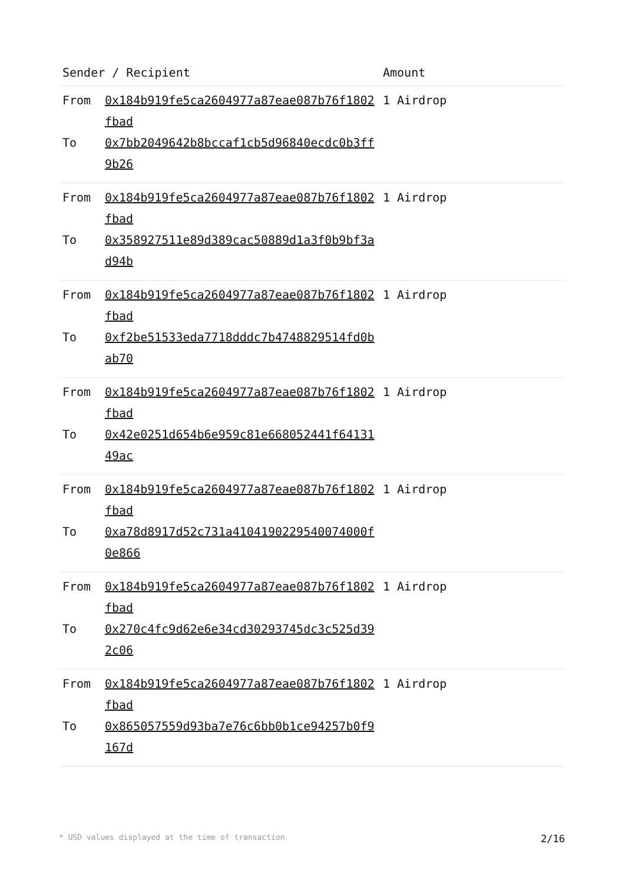| Sender / Recipient | | Amount |
| --- | --- | --- |
| From To | 0x184b919fe5ca2604977a87eae087b76f1802fbad 0x7bb2049642b8bccaf1cb5d96840ecdc0b3ff9b26 | 1 Airdrop |
| From To | 0x184b919fe5ca2604977a87eae087b76f1802fbad 0x358927511e89d389cac50889d1a3f0b9bf3ad94b | 1 Airdrop |
| From To | 0x184b919fe5ca2604977a87eae087b76f1802fbad 0xf2be51533eda7718dddc7b4748829514fd0bab70 | 1 Airdrop |
| From To | 0x184b919fe5ca2604977a87eae087b76f1802fbad 0x42e0251d654b6e959c81e668052441f6413149ac | 1 Airdrop |
| From To | 0x184b919fe5ca2604977a87eae087b76f1802fbad 0xa78d8917d52c731a4104190229540074000f0e866 | 1 Airdrop |
| From To | 0x184b919fe5ca2604977a87eae087b76f1802fbad 0x270c4fc9d62e6e34cd30293745dc3c525d392c06 | 1 Airdrop |
| From To | 0x184b919fe5ca2604977a87eae087b76f1802fbad 0x865057559d93ba7e76c6bb0b1ce94257b0f9167d | 1 Airdrop |
* USD values displayed at the time of transaction 2/16